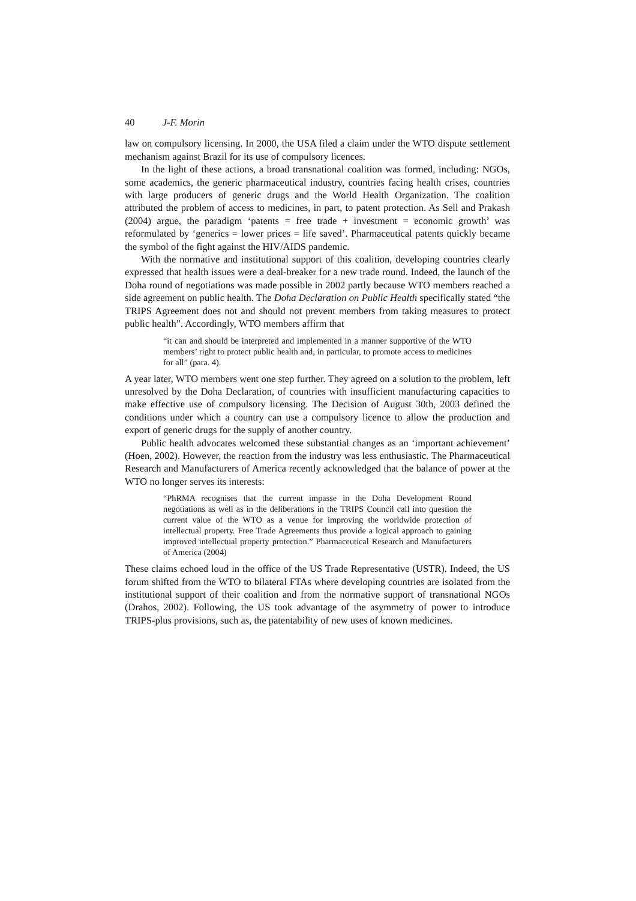40 J-F. Morin
law on compulsory licensing. In 2000, the USA filed a claim under the WTO dispute settlement mechanism against Brazil for its use of compulsory licences.
In the light of these actions, a broad transnational coalition was formed, including: NGOs, some academics, the generic pharmaceutical industry, countries facing health crises, countries with large producers of generic drugs and the World Health Organization. The coalition attributed the problem of access to medicines, in part, to patent protection. As Sell and Prakash (2004) argue, the paradigm ‘patents = free trade + investment = economic growth’ was reformulated by ‘generics = lower prices = life saved’. Pharmaceutical patents quickly became the symbol of the fight against the HIV/AIDS pandemic.
With the normative and institutional support of this coalition, developing countries clearly expressed that health issues were a deal-breaker for a new trade round. Indeed, the launch of the Doha round of negotiations was made possible in 2002 partly because WTO members reached a side agreement on public health. The Doha Declaration on Public Health specifically stated “the TRIPS Agreement does not and should not prevent members from taking measures to protect public health”. Accordingly, WTO members affirm that
“it can and should be interpreted and implemented in a manner supportive of the WTO members’ right to protect public health and, in particular, to promote access to medicines for all” (para. 4).
A year later, WTO members went one step further. They agreed on a solution to the problem, left unresolved by the Doha Declaration, of countries with insufficient manufacturing capacities to make effective use of compulsory licensing. The Decision of August 30th, 2003 defined the conditions under which a country can use a compulsory licence to allow the production and export of generic drugs for the supply of another country.
Public health advocates welcomed these substantial changes as an ‘important achievement’ (Hoen, 2002). However, the reaction from the industry was less enthusiastic. The Pharmaceutical Research and Manufacturers of America recently acknowledged that the balance of power at the WTO no longer serves its interests:
“PhRMA recognises that the current impasse in the Doha Development Round negotiations as well as in the deliberations in the TRIPS Council call into question the current value of the WTO as a venue for improving the worldwide protection of intellectual property. Free Trade Agreements thus provide a logical approach to gaining improved intellectual property protection.” Pharmaceutical Research and Manufacturers of America (2004)
These claims echoed loud in the office of the US Trade Representative (USTR). Indeed, the US forum shifted from the WTO to bilateral FTAs where developing countries are isolated from the institutional support of their coalition and from the normative support of transnational NGOs (Drahos, 2002). Following, the US took advantage of the asymmetry of power to introduce TRIPS-plus provisions, such as, the patentability of new uses of known medicines.